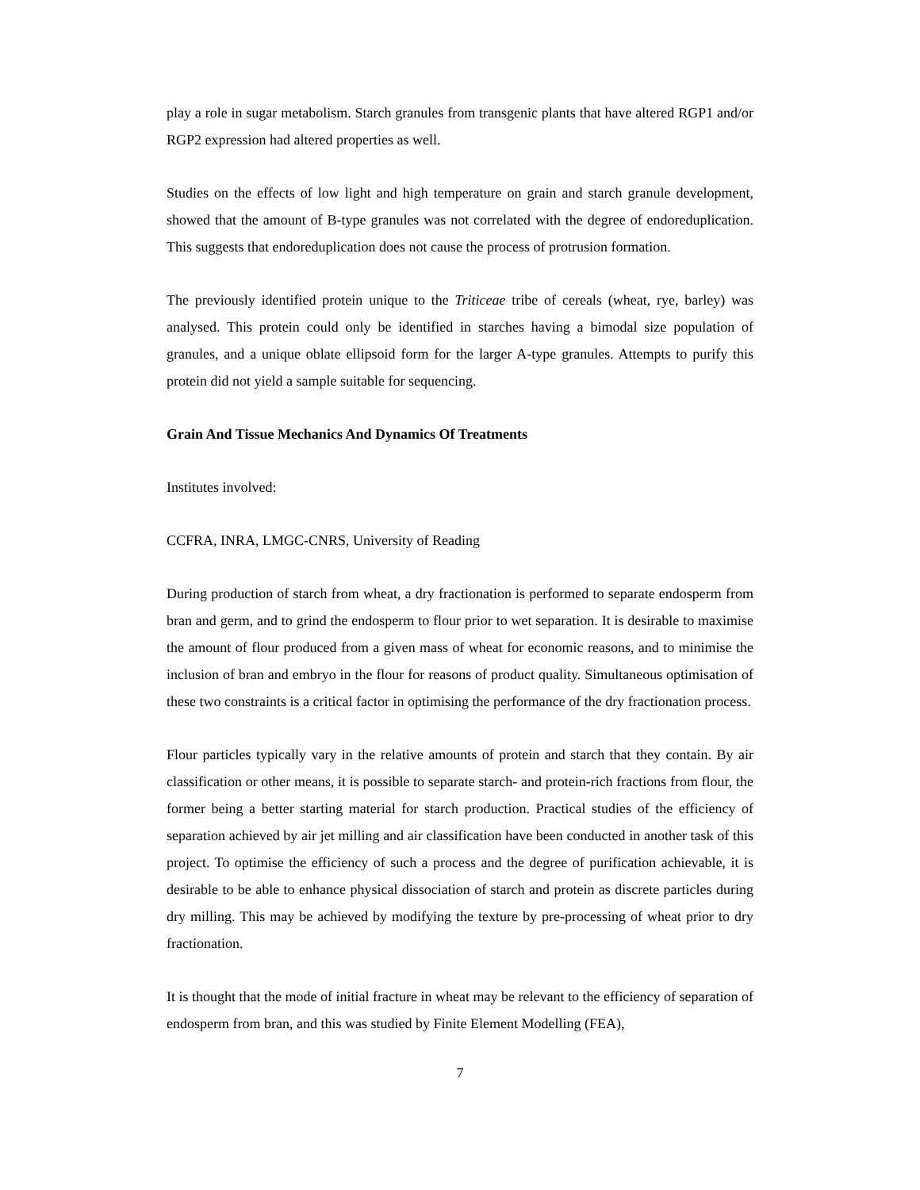play a role in sugar metabolism. Starch granules from transgenic plants that have altered RGP1 and/or RGP2 expression had altered properties as well.
Studies on the effects of low light and high temperature on grain and starch granule development, showed that the amount of B-type granules was not correlated with the degree of endoreduplication. This suggests that endoreduplication does not cause the process of protrusion formation.
The previously identified protein unique to the Triticeae tribe of cereals (wheat, rye, barley) was analysed. This protein could only be identified in starches having a bimodal size population of granules, and a unique oblate ellipsoid form for the larger A-type granules. Attempts to purify this protein did not yield a sample suitable for sequencing.
Grain And Tissue Mechanics And Dynamics Of Treatments
Institutes involved:
CCFRA, INRA, LMGC-CNRS, University of Reading
During production of starch from wheat, a dry fractionation is performed to separate endosperm from bran and germ, and to grind the endosperm to flour prior to wet separation. It is desirable to maximise the amount of flour produced from a given mass of wheat for economic reasons, and to minimise the inclusion of bran and embryo in the flour for reasons of product quality. Simultaneous optimisation of these two constraints is a critical factor in optimising the performance of the dry fractionation process.
Flour particles typically vary in the relative amounts of protein and starch that they contain. By air classification or other means, it is possible to separate starch- and protein-rich fractions from flour, the former being a better starting material for starch production. Practical studies of the efficiency of separation achieved by air jet milling and air classification have been conducted in another task of this project. To optimise the efficiency of such a process and the degree of purification achievable, it is desirable to be able to enhance physical dissociation of starch and protein as discrete particles during dry milling. This may be achieved by modifying the texture by pre-processing of wheat prior to dry fractionation.
It is thought that the mode of initial fracture in wheat may be relevant to the efficiency of separation of endosperm from bran, and this was studied by Finite Element Modelling (FEA),
7